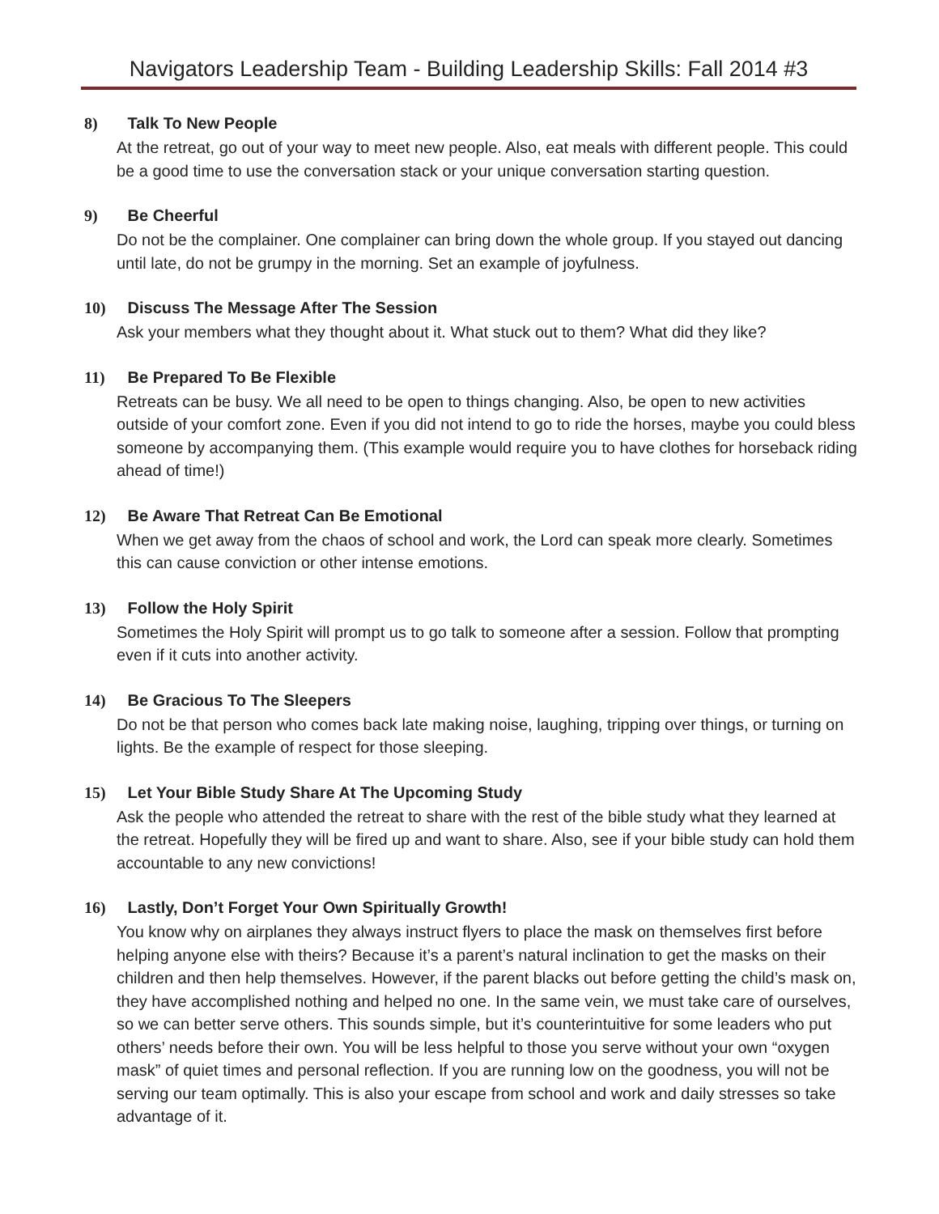Navigators Leadership Team - Building Leadership Skills: Fall 2014 #3
8) Talk To New People
At the retreat, go out of your way to meet new people. Also, eat meals with different people. This could be a good time to use the conversation stack or your unique conversation starting question.
9) Be Cheerful
Do not be the complainer. One complainer can bring down the whole group. If you stayed out dancing until late, do not be grumpy in the morning. Set an example of joyfulness.
10) Discuss The Message After The Session
Ask your members what they thought about it. What stuck out to them? What did they like?
11) Be Prepared To Be Flexible
Retreats can be busy. We all need to be open to things changing. Also, be open to new activities outside of your comfort zone. Even if you did not intend to go to ride the horses, maybe you could bless someone by accompanying them. (This example would require you to have clothes for horseback riding ahead of time!)
12) Be Aware That Retreat Can Be Emotional
When we get away from the chaos of school and work, the Lord can speak more clearly. Sometimes this can cause conviction or other intense emotions.
13) Follow the Holy Spirit
Sometimes the Holy Spirit will prompt us to go talk to someone after a session. Follow that prompting even if it cuts into another activity.
14) Be Gracious To The Sleepers
Do not be that person who comes back late making noise, laughing, tripping over things, or turning on lights. Be the example of respect for those sleeping.
15) Let Your Bible Study Share At The Upcoming Study
Ask the people who attended the retreat to share with the rest of the bible study what they learned at the retreat. Hopefully they will be fired up and want to share. Also, see if your bible study can hold them accountable to any new convictions!
16) Lastly, Don’t Forget Your Own Spiritually Growth!
You know why on airplanes they always instruct flyers to place the mask on themselves first before helping anyone else with theirs? Because it’s a parent’s natural inclination to get the masks on their children and then help themselves. However, if the parent blacks out before getting the child’s mask on, they have accomplished nothing and helped no one. In the same vein, we must take care of ourselves, so we can better serve others. This sounds simple, but it’s counterintuitive for some leaders who put others’ needs before their own. You will be less helpful to those you serve without your own “oxygen mask” of quiet times and personal reflection. If you are running low on the goodness, you will not be serving our team optimally. This is also your escape from school and work and daily stresses so take advantage of it.